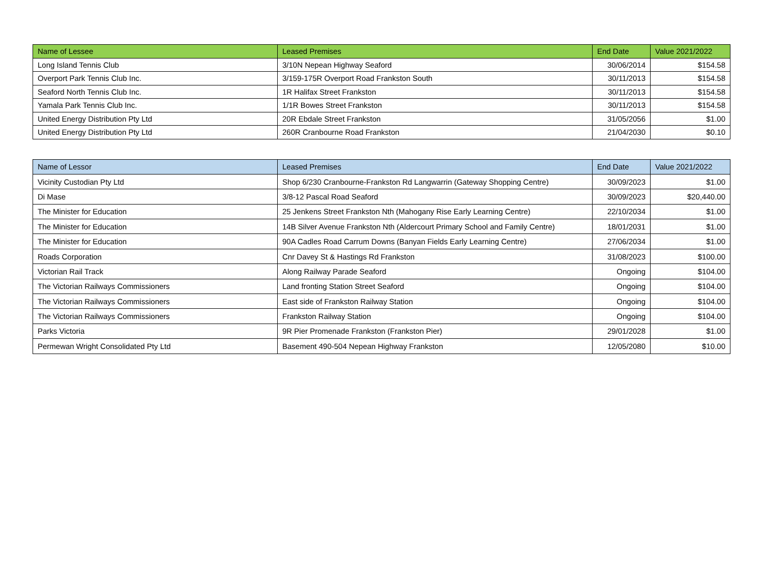| Name of Lessee | Leased Premises | End Date | Value 2021/2022 |
| --- | --- | --- | --- |
| Long Island Tennis Club | 3/10N Nepean Highway Seaford | 30/06/2014 | $154.58 |
| Overport Park Tennis Club Inc. | 3/159-175R Overport Road Frankston South | 30/11/2013 | $154.58 |
| Seaford North Tennis Club Inc. | 1R Halifax Street Frankston | 30/11/2013 | $154.58 |
| Yamala Park Tennis Club Inc. | 1/1R Bowes Street Frankston | 30/11/2013 | $154.58 |
| United Energy Distribution Pty Ltd | 20R Ebdale Street Frankston | 31/05/2056 | $1.00 |
| United Energy Distribution Pty Ltd | 260R Cranbourne Road Frankston | 21/04/2030 | $0.10 |
| Name of Lessor | Leased Premises | End Date | Value 2021/2022 |
| --- | --- | --- | --- |
| Vicinity Custodian Pty Ltd | Shop 6/230 Cranbourne-Frankston Rd Langwarrin (Gateway Shopping Centre) | 30/09/2023 | $1.00 |
| Di Mase | 3/8-12 Pascal Road Seaford | 30/09/2023 | $20,440.00 |
| The Minister for Education | 25 Jenkens Street Frankston Nth (Mahogany Rise Early Learning Centre) | 22/10/2034 | $1.00 |
| The Minister for Education | 14B Silver Avenue Frankston Nth (Aldercourt Primary School and Family Centre) | 18/01/2031 | $1.00 |
| The Minister for Education | 90A Cadles Road Carrum Downs (Banyan Fields Early Learning Centre) | 27/06/2034 | $1.00 |
| Roads Corporation | Cnr Davey St & Hastings Rd Frankston | 31/08/2023 | $100.00 |
| Victorian Rail Track | Along Railway Parade Seaford | Ongoing | $104.00 |
| The Victorian Railways Commissioners | Land fronting Station Street Seaford | Ongoing | $104.00 |
| The Victorian Railways Commissioners | East side of Frankston Railway Station | Ongoing | $104.00 |
| The Victorian Railways Commissioners | Frankston Railway Station | Ongoing | $104.00 |
| Parks Victoria | 9R Pier Promenade Frankston (Frankston Pier) | 29/01/2028 | $1.00 |
| Permewan Wright Consolidated Pty Ltd | Basement 490-504 Nepean Highway Frankston | 12/05/2080 | $10.00 |